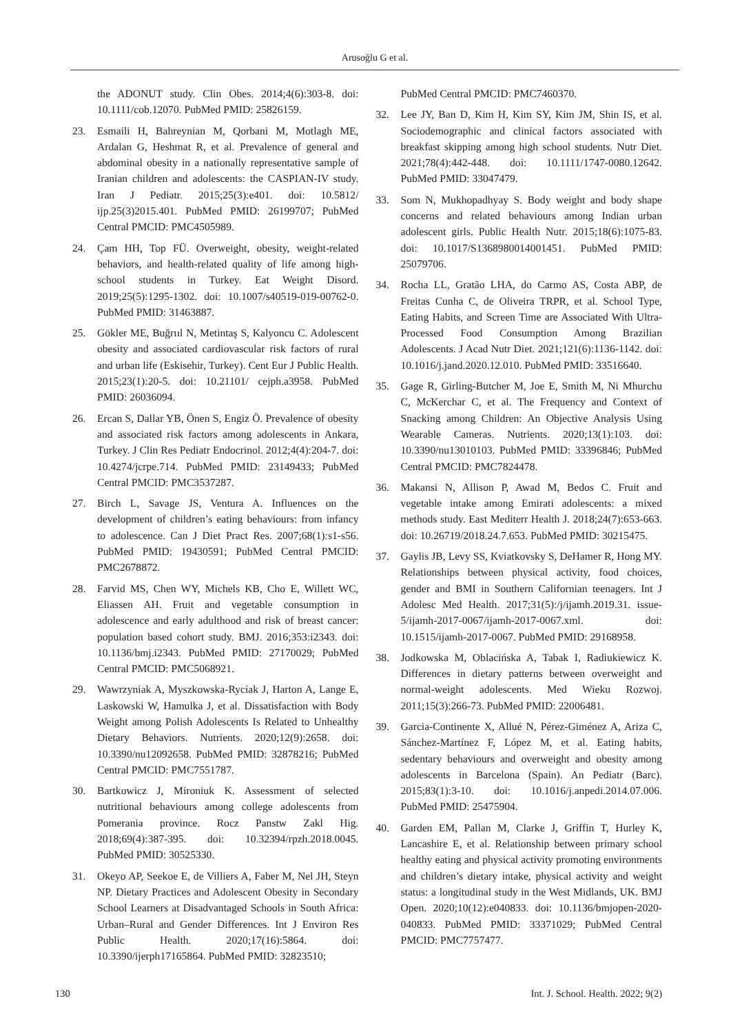Arusoğlu G et al.
the ADONUT study. Clin Obes. 2014;4(6):303-8. doi: 10.1111/cob.12070. PubMed PMID: 25826159.
23. Esmaili H, Bahreynian M, Qorbani M, Motlagh ME, Ardalan G, Heshmat R, et al. Prevalence of general and abdominal obesity in a nationally representative sample of Iranian children and adolescents: the CASPIAN-IV study. Iran J Pediatr. 2015;25(3):e401. doi: 10.5812/ ijp.25(3)2015.401. PubMed PMID: 26199707; PubMed Central PMCID: PMC4505989.
24. Çam HH, Top FÜ. Overweight, obesity, weight-related behaviors, and health-related quality of life among high-school students in Turkey. Eat Weight Disord. 2019;25(5):1295-1302. doi: 10.1007/s40519-019-00762-0. PubMed PMID: 31463887.
25. Gökler ME, Buğrııl N, Metintaş S, Kalyoncu C. Adolescent obesity and associated cardiovascular risk factors of rural and urban life (Eskisehir, Turkey). Cent Eur J Public Health. 2015;23(1):20-5. doi: 10.21101/ cejph.a3958. PubMed PMID: 26036094.
26. Ercan S, Dallar YB, Önen S, Engiz Ö. Prevalence of obesity and associated risk factors among adolescents in Ankara, Turkey. J Clin Res Pediatr Endocrinol. 2012;4(4):204-7. doi: 10.4274/jcrpe.714. PubMed PMID: 23149433; PubMed Central PMCID: PMC3537287.
27. Birch L, Savage JS, Ventura A. Influences on the development of children’s eating behaviours: from infancy to adolescence. Can J Diet Pract Res. 2007;68(1):s1-s56. PubMed PMID: 19430591; PubMed Central PMCID: PMC2678872.
28. Farvid MS, Chen WY, Michels KB, Cho E, Willett WC, Eliassen AH. Fruit and vegetable consumption in adolescence and early adulthood and risk of breast cancer: population based cohort study. BMJ. 2016;353:i2343. doi: 10.1136/bmj.i2343. PubMed PMID: 27170029; PubMed Central PMCID: PMC5068921.
29. Wawrzyniak A, Myszkowska-Ryciak J, Harton A, Lange E, Laskowski W, Hamulka J, et al. Dissatisfaction with Body Weight among Polish Adolescents Is Related to Unhealthy Dietary Behaviors. Nutrients. 2020;12(9):2658. doi: 10.3390/nu12092658. PubMed PMID: 32878216; PubMed Central PMCID: PMC7551787.
30. Bartkowicz J, Mironiuk K. Assessment of selected nutritional behaviours among college adolescents from Pomerania province. Rocz Panstw Zakl Hig. 2018;69(4):387-395. doi: 10.32394/rpzh.2018.0045. PubMed PMID: 30525330.
31. Okeyo AP, Seekoe E, de Villiers A, Faber M, Nel JH, Steyn NP. Dietary Practices and Adolescent Obesity in Secondary School Learners at Disadvantaged Schools in South Africa: Urban–Rural and Gender Differences. Int J Environ Res Public Health. 2020;17(16):5864. doi: 10.3390/ijerph17165864. PubMed PMID: 32823510;
PubMed Central PMCID: PMC7460370.
32. Lee JY, Ban D, Kim H, Kim SY, Kim JM, Shin IS, et al. Sociodemographic and clinical factors associated with breakfast skipping among high school students. Nutr Diet. 2021;78(4):442-448. doi: 10.1111/1747-0080.12642. PubMed PMID: 33047479.
33. Som N, Mukhopadhyay S. Body weight and body shape concerns and related behaviours among Indian urban adolescent girls. Public Health Nutr. 2015;18(6):1075-83. doi: 10.1017/S1368980014001451. PubMed PMID: 25079706.
34. Rocha LL, Gratão LHA, do Carmo AS, Costa ABP, de Freitas Cunha C, de Oliveira TRPR, et al. School Type, Eating Habits, and Screen Time are Associated With Ultra-Processed Food Consumption Among Brazilian Adolescents. J Acad Nutr Diet. 2021;121(6):1136-1142. doi: 10.1016/j.jand.2020.12.010. PubMed PMID: 33516640.
35. Gage R, Girling-Butcher M, Joe E, Smith M, Ni Mhurchu C, McKerchar C, et al. The Frequency and Context of Snacking among Children: An Objective Analysis Using Wearable Cameras. Nutrients. 2020;13(1):103. doi: 10.3390/nu13010103. PubMed PMID: 33396846; PubMed Central PMCID: PMC7824478.
36. Makansi N, Allison P, Awad M, Bedos C. Fruit and vegetable intake among Emirati adolescents: a mixed methods study. East Mediterr Health J. 2018;24(7):653-663. doi: 10.26719/2018.24.7.653. PubMed PMID: 30215475.
37. Gaylis JB, Levy SS, Kviatkovsky S, DeHamer R, Hong MY. Relationships between physical activity, food choices, gender and BMI in Southern Californian teenagers. Int J Adolesc Med Health. 2017;31(5):/j/ijamh.2019.31. issue-5/ijamh-2017-0067/ijamh-2017-0067.xml. doi: 10.1515/ijamh-2017-0067. PubMed PMID: 29168958.
38. Jodkowska M, Oblacińska A, Tabak I, Radiukiewicz K. Differences in dietary patterns between overweight and normal-weight adolescents. Med Wieku Rozwoj. 2011;15(3):266-73. PubMed PMID: 22006481.
39. Garcia-Continente X, Allué N, Pérez-Giménez A, Ariza C, Sánchez-Martínez F, López M, et al. Eating habits, sedentary behaviours and overweight and obesity among adolescents in Barcelona (Spain). An Pediatr (Barc). 2015;83(1):3-10. doi: 10.1016/j.anpedi.2014.07.006. PubMed PMID: 25475904.
40. Garden EM, Pallan M, Clarke J, Griffin T, Hurley K, Lancashire E, et al. Relationship between primary school healthy eating and physical activity promoting environments and children’s dietary intake, physical activity and weight status: a longitudinal study in the West Midlands, UK. BMJ Open. 2020;10(12):e040833. doi: 10.1136/bmjopen-2020-040833. PubMed PMID: 33371029; PubMed Central PMCID: PMC7757477.
130 Int. J. School. Health. 2022; 9(2)